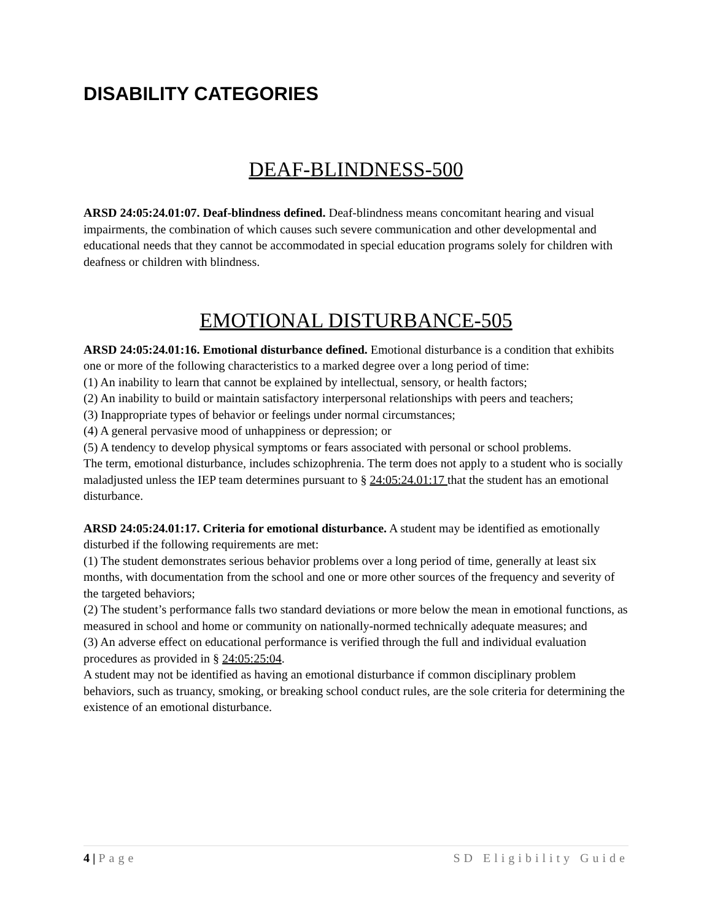DISABILITY CATEGORIES
DEAF-BLINDNESS-500
ARSD 24:05:24.01:07. Deaf-blindness defined. Deaf-blindness means concomitant hearing and visual impairments, the combination of which causes such severe communication and other developmental and educational needs that they cannot be accommodated in special education programs solely for children with deafness or children with blindness.
EMOTIONAL DISTURBANCE-505
ARSD 24:05:24.01:16. Emotional disturbance defined. Emotional disturbance is a condition that exhibits one or more of the following characteristics to a marked degree over a long period of time:
(1) An inability to learn that cannot be explained by intellectual, sensory, or health factors;
(2) An inability to build or maintain satisfactory interpersonal relationships with peers and teachers;
(3) Inappropriate types of behavior or feelings under normal circumstances;
(4) A general pervasive mood of unhappiness or depression; or
(5) A tendency to develop physical symptoms or fears associated with personal or school problems.
The term, emotional disturbance, includes schizophrenia. The term does not apply to a student who is socially maladjusted unless the IEP team determines pursuant to § 24:05:24.01:17 that the student has an emotional disturbance.
ARSD 24:05:24.01:17. Criteria for emotional disturbance. A student may be identified as emotionally disturbed if the following requirements are met:
(1) The student demonstrates serious behavior problems over a long period of time, generally at least six months, with documentation from the school and one or more other sources of the frequency and severity of the targeted behaviors;
(2) The student’s performance falls two standard deviations or more below the mean in emotional functions, as measured in school and home or community on nationally-normed technically adequate measures; and
(3) An adverse effect on educational performance is verified through the full and individual evaluation procedures as provided in § 24:05:25:04.
A student may not be identified as having an emotional disturbance if common disciplinary problem behaviors, such as truancy, smoking, or breaking school conduct rules, are the sole criteria for determining the existence of an emotional disturbance.
4 | Page SD Eligibility Guide